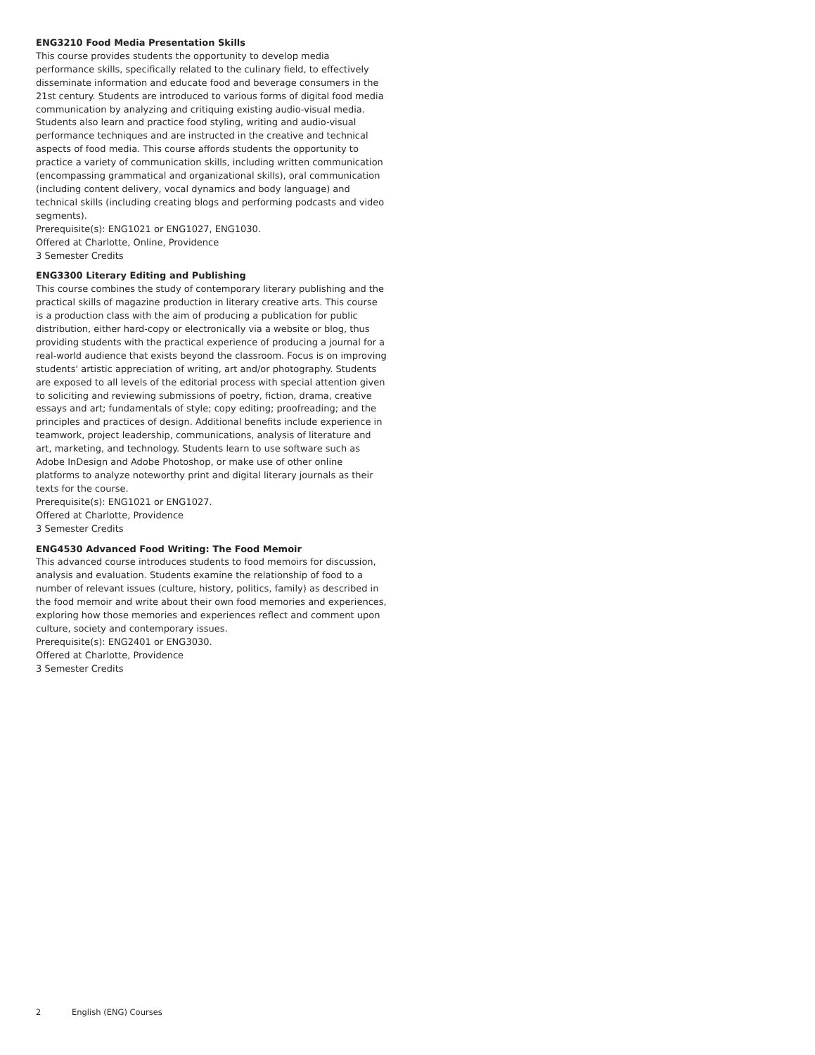ENG3210 Food Media Presentation Skills
This course provides students the opportunity to develop media performance skills, specifically related to the culinary field, to effectively disseminate information and educate food and beverage consumers in the 21st century. Students are introduced to various forms of digital food media communication by analyzing and critiquing existing audio-visual media. Students also learn and practice food styling, writing and audio-visual performance techniques and are instructed in the creative and technical aspects of food media. This course affords students the opportunity to practice a variety of communication skills, including written communication (encompassing grammatical and organizational skills), oral communication (including content delivery, vocal dynamics and body language) and technical skills (including creating blogs and performing podcasts and video segments).
Prerequisite(s): ENG1021 or ENG1027, ENG1030.
Offered at Charlotte, Online, Providence
3 Semester Credits
ENG3300 Literary Editing and Publishing
This course combines the study of contemporary literary publishing and the practical skills of magazine production in literary creative arts. This course is a production class with the aim of producing a publication for public distribution, either hard-copy or electronically via a website or blog, thus providing students with the practical experience of producing a journal for a real-world audience that exists beyond the classroom. Focus is on improving students' artistic appreciation of writing, art and/or photography. Students are exposed to all levels of the editorial process with special attention given to soliciting and reviewing submissions of poetry, fiction, drama, creative essays and art; fundamentals of style; copy editing; proofreading; and the principles and practices of design. Additional benefits include experience in teamwork, project leadership, communications, analysis of literature and art, marketing, and technology. Students learn to use software such as Adobe InDesign and Adobe Photoshop, or make use of other online platforms to analyze noteworthy print and digital literary journals as their texts for the course.
Prerequisite(s): ENG1021 or ENG1027.
Offered at Charlotte, Providence
3 Semester Credits
ENG4530 Advanced Food Writing: The Food Memoir
This advanced course introduces students to food memoirs for discussion, analysis and evaluation. Students examine the relationship of food to a number of relevant issues (culture, history, politics, family) as described in the food memoir and write about their own food memories and experiences, exploring how those memories and experiences reflect and comment upon culture, society and contemporary issues.
Prerequisite(s): ENG2401 or ENG3030.
Offered at Charlotte, Providence
3 Semester Credits
2 English (ENG) Courses